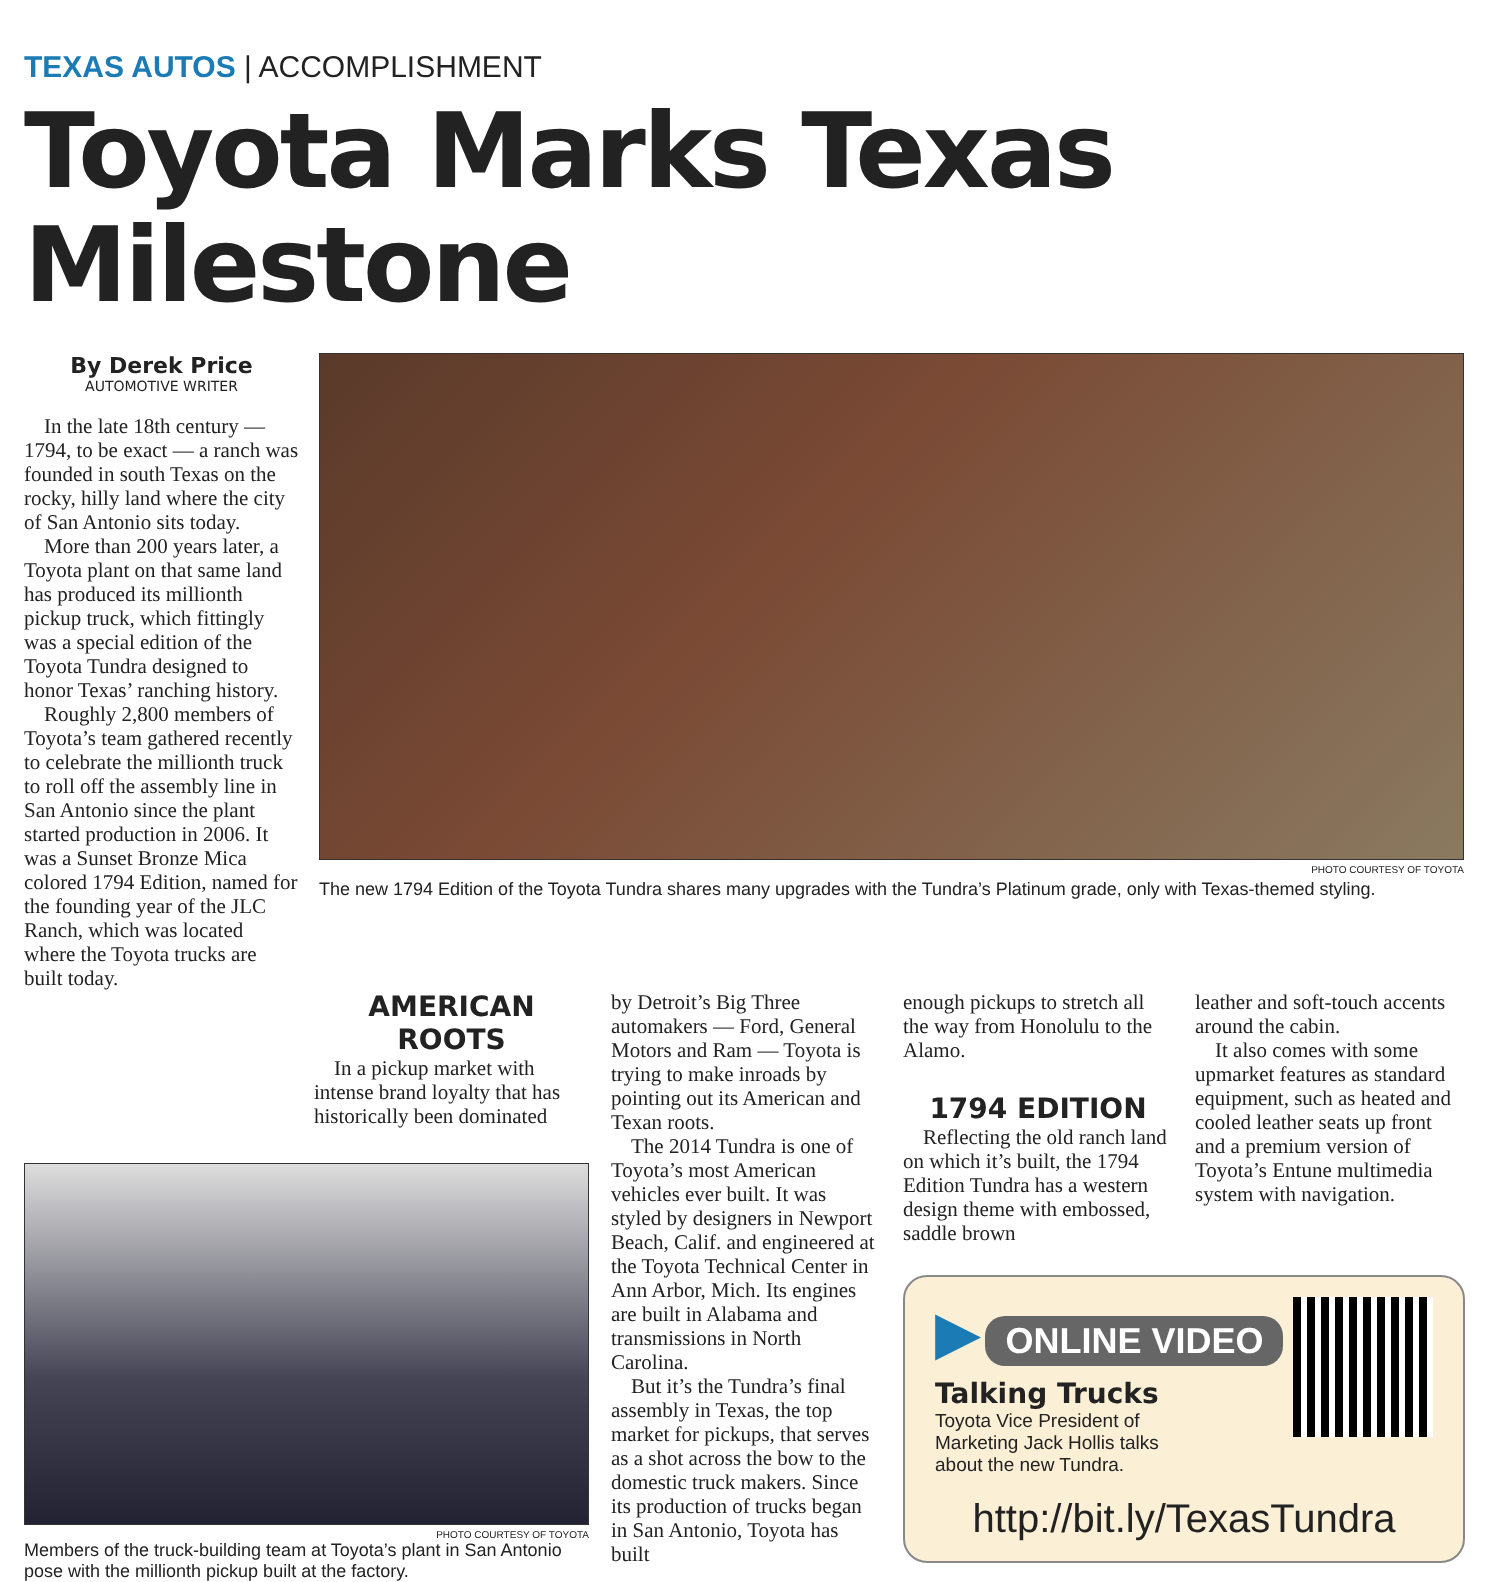TEXAS AUTOS | ACCOMPLISHMENT
Toyota Marks Texas Milestone
By Derek Price
AUTOMOTIVE WRITER
In the late 18th century — 1794, to be exact — a ranch was founded in south Texas on the rocky, hilly land where the city of San Antonio sits today.
More than 200 years later, a Toyota plant on that same land has produced its millionth pickup truck, which fittingly was a special edition of the Toyota Tundra designed to honor Texas’ ranching history.
Roughly 2,800 members of Toyota’s team gathered recently to celebrate the millionth truck to roll off the assembly line in San Antonio since the plant started production in 2006. It was a Sunset Bronze Mica colored 1794 Edition, named for the founding year of the JLC Ranch, which was located where the Toyota trucks are built today.
PHOTO COURTESY OF TOYOTA
The new 1794 Edition of the Toyota Tundra shares many upgrades with the Tundra’s Platinum grade, only with Texas-themed styling.
AMERICAN ROOTS
In a pickup market with intense brand loyalty that has historically been dominated
PHOTO COURTESY OF TOYOTA
Members of the truck-building team at Toyota’s plant in San Antonio pose with the millionth pickup built at the factory.
by Detroit’s Big Three automakers — Ford, General Motors and Ram — Toyota is trying to make inroads by pointing out its American and Texan roots.
The 2014 Tundra is one of Toyota’s most American vehicles ever built. It was styled by designers in Newport Beach, Calif. and engineered at the Toyota Technical Center in Ann Arbor, Mich. Its engines are built in Alabama and transmissions in North Carolina.
But it’s the Tundra’s final assembly in Texas, the top market for pickups, that serves as a shot across the bow to the domestic truck makers. Since its production of trucks began in San Antonio, Toyota has built
enough pickups to stretch all the way from Honolulu to the Alamo.
1794 EDITION
Reflecting the old ranch land on which it’s built, the 1794 Edition Tundra has a western design theme with embossed, saddle brown
leather and soft-touch accents around the cabin.
It also comes with some upmarket features as standard equipment, such as heated and cooled leather seats up front and a premium version of Toyota’s Entune multimedia system with navigation.
▶ ONLINE VIDEO
Talking Trucks
Toyota Vice President of
Marketing Jack Hollis talks
about the new Tundra.
http://bit.ly/TexasTundra